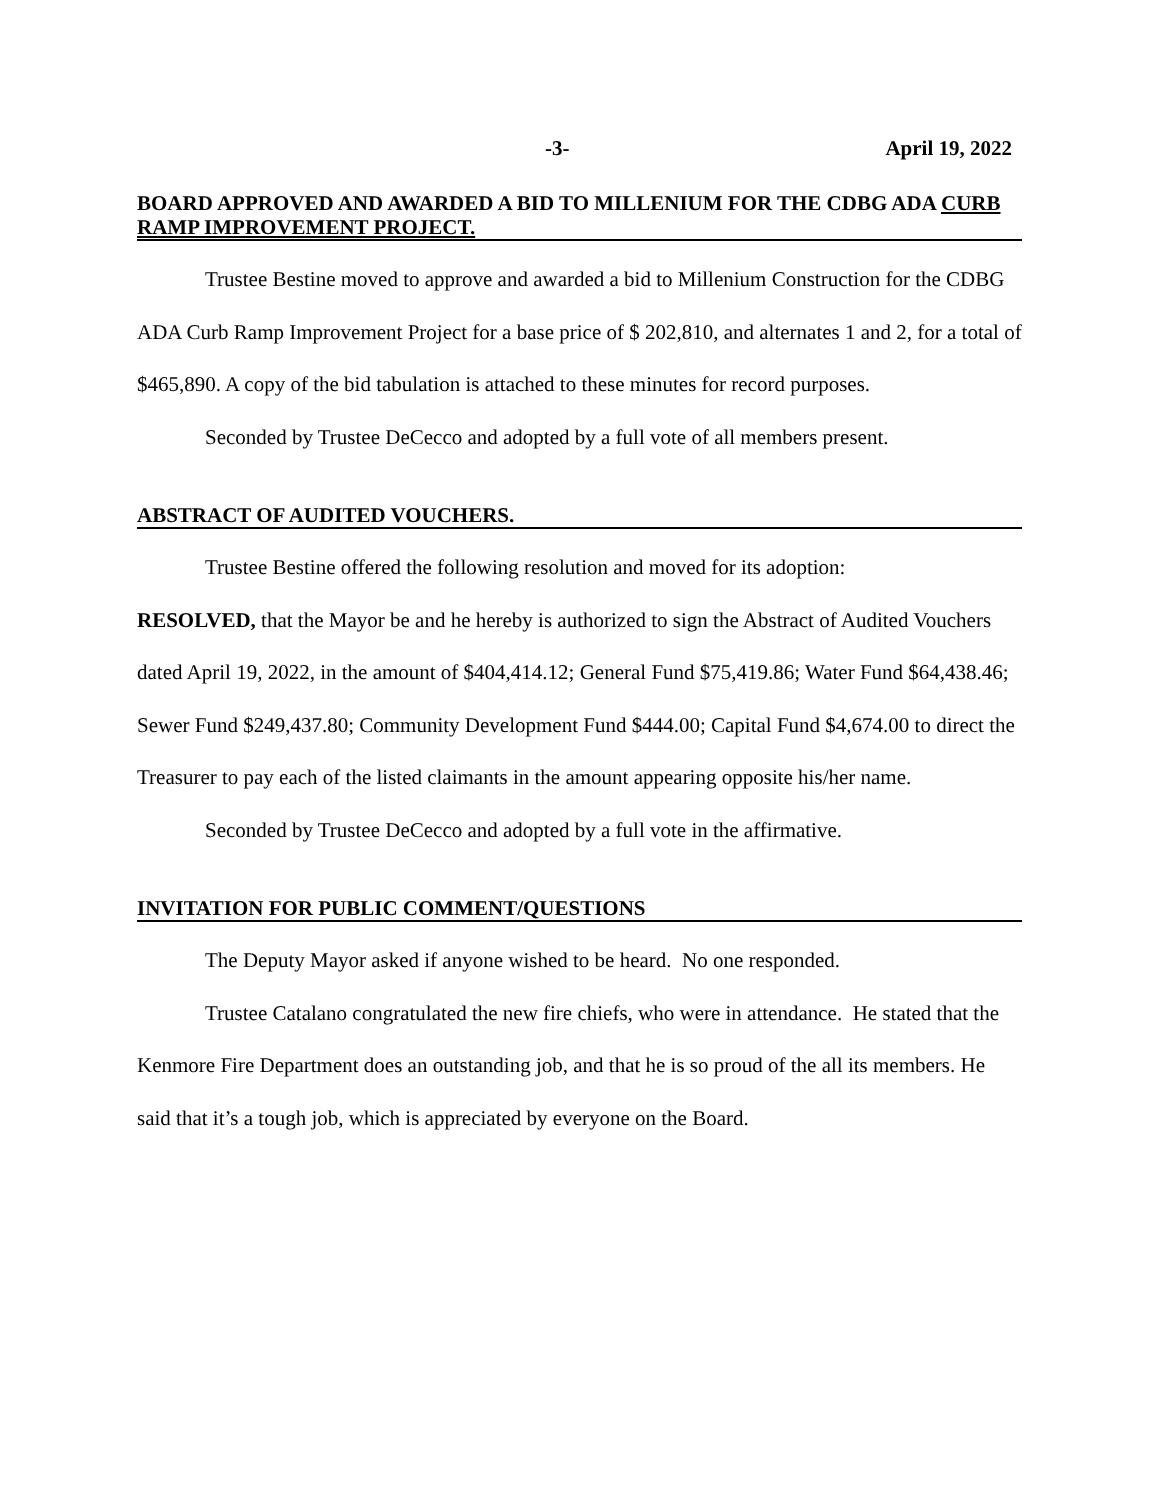-3- April 19, 2022
BOARD APPROVED AND AWARDED A BID TO MILLENIUM FOR THE CDBG ADA CURB RAMP IMPROVEMENT PROJECT.
Trustee Bestine moved to approve and awarded a bid to Millenium Construction for the CDBG ADA Curb Ramp Improvement Project for a base price of $ 202,810, and alternates 1 and 2, for a total of $465,890. A copy of the bid tabulation is attached to these minutes for record purposes.
Seconded by Trustee DeCecco and adopted by a full vote of all members present.
ABSTRACT OF AUDITED VOUCHERS.
Trustee Bestine offered the following resolution and moved for its adoption:
RESOLVED, that the Mayor be and he hereby is authorized to sign the Abstract of Audited Vouchers dated April 19, 2022, in the amount of $404,414.12; General Fund $75,419.86; Water Fund $64,438.46; Sewer Fund $249,437.80; Community Development Fund $444.00; Capital Fund $4,674.00 to direct the Treasurer to pay each of the listed claimants in the amount appearing opposite his/her name.
Seconded by Trustee DeCecco and adopted by a full vote in the affirmative.
INVITATION FOR PUBLIC COMMENT/QUESTIONS
The Deputy Mayor asked if anyone wished to be heard. No one responded.
Trustee Catalano congratulated the new fire chiefs, who were in attendance. He stated that the Kenmore Fire Department does an outstanding job, and that he is so proud of the all its members. He said that it’s a tough job, which is appreciated by everyone on the Board.